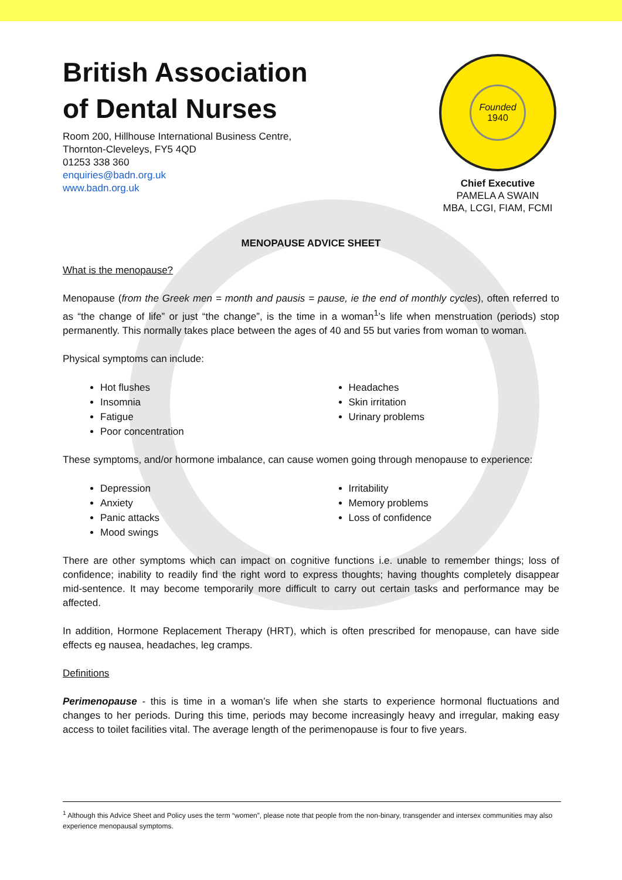British Association
of Dental Nurses
Room 200, Hillhouse International Business Centre,
Thornton-Cleveleys, FY5 4QD
01253 338 360
enquiries@badn.org.uk
www.badn.org.uk
Founded
1940
Chief Executive
PAMELA A SWAIN
MBA, LCGI, FIAM, FCMI
MENOPAUSE ADVICE SHEET
What is the menopause?
Menopause (from the Greek men = month and pausis = pause, ie the end of monthly cycles), often referred to as “the change of life” or just “the change”, is the time in a woman<sup>1</sup>’s life when menstruation (periods) stop permanently. This normally takes place between the ages of 40 and 55 but varies from woman to woman.
Physical symptoms can include:
Hot flushes
Insomnia
Fatigue
Poor concentration
Headaches
Skin irritation
Urinary problems
These symptoms, and/or hormone imbalance, can cause women going through menopause to experience:
Depression
Anxiety
Panic attacks
Mood swings
Irritability
Memory problems
Loss of confidence
There are other symptoms which can impact on cognitive functions i.e. unable to remember things; loss of confidence; inability to readily find the right word to express thoughts; having thoughts completely disappear mid-sentence. It may become temporarily more difficult to carry out certain tasks and performance may be affected.
In addition, Hormone Replacement Therapy (HRT), which is often prescribed for menopause, can have side effects eg nausea, headaches, leg cramps.
Definitions
Perimenopause - this is time in a woman’s life when she starts to experience hormonal fluctuations and changes to her periods. During this time, periods may become increasingly heavy and irregular, making easy access to toilet facilities vital. The average length of the perimenopause is four to five years.
<sup>1</sup> Although this Advice Sheet and Policy uses the term “women”, please note that people from the non-binary, transgender and intersex communities may also experience menopausal symptoms.